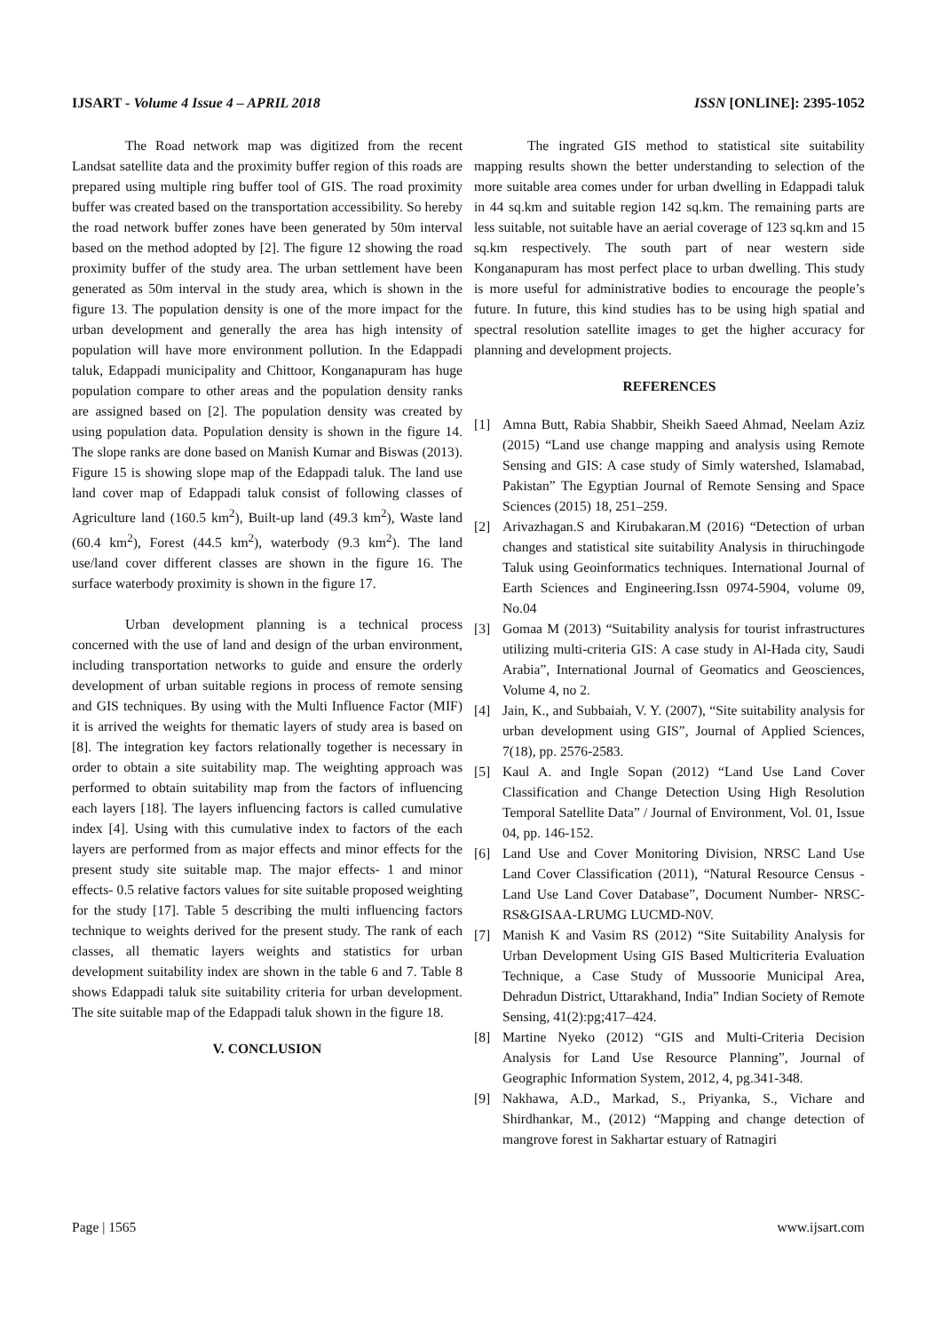IJSART - Volume 4 Issue 4 – APRIL 2018 ISSN [ONLINE]: 2395-1052
The Road network map was digitized from the recent Landsat satellite data and the proximity buffer region of this roads are prepared using multiple ring buffer tool of GIS. The road proximity buffer was created based on the transportation accessibility. So hereby the road network buffer zones have been generated by 50m interval based on the method adopted by [2]. The figure 12 showing the road proximity buffer of the study area. The urban settlement have been generated as 50m interval in the study area, which is shown in the figure 13. The population density is one of the more impact for the urban development and generally the area has high intensity of population will have more environment pollution. In the Edappadi taluk, Edappadi municipality and Chittoor, Konganapuram has huge population compare to other areas and the population density ranks are assigned based on [2]. The population density was created by using population data. Population density is shown in the figure 14. The slope ranks are done based on Manish Kumar and Biswas (2013). Figure 15 is showing slope map of the Edappadi taluk. The land use land cover map of Edappadi taluk consist of following classes of Agriculture land (160.5 km<sup>2</sup>), Built-up land (49.3 km<sup>2</sup>), Waste land (60.4 km<sup>2</sup>), Forest (44.5 km<sup>2</sup>), waterbody (9.3 km<sup>2</sup>). The land use/land cover different classes are shown in the figure 16. The surface waterbody proximity is shown in the figure 17.
Urban development planning is a technical process concerned with the use of land and design of the urban environment, including transportation networks to guide and ensure the orderly development of urban suitable regions in process of remote sensing and GIS techniques. By using with the Multi Influence Factor (MIF) it is arrived the weights for thematic layers of study area is based on [8]. The integration key factors relationally together is necessary in order to obtain a site suitability map. The weighting approach was performed to obtain suitability map from the factors of influencing each layers [18]. The layers influencing factors is called cumulative index [4]. Using with this cumulative index to factors of the each layers are performed from as major effects and minor effects for the present study site suitable map. The major effects- 1 and minor effects- 0.5 relative factors values for site suitable proposed weighting for the study [17]. Table 5 describing the multi influencing factors technique to weights derived for the present study. The rank of each classes, all thematic layers weights and statistics for urban development suitability index are shown in the table 6 and 7. Table 8 shows Edappadi taluk site suitability criteria for urban development. The site suitable map of the Edappadi taluk shown in the figure 18.
V. CONCLUSION
The ingrated GIS method to statistical site suitability mapping results shown the better understanding to selection of the more suitable area comes under for urban dwelling in Edappadi taluk in 44 sq.km and suitable region 142 sq.km. The remaining parts are less suitable, not suitable have an aerial coverage of 123 sq.km and 15 sq.km respectively. The south part of near western side Konganapuram has most perfect place to urban dwelling. This study is more useful for administrative bodies to encourage the people’s future. In future, this kind studies has to be using high spatial and spectral resolution satellite images to get the higher accuracy for planning and development projects.
REFERENCES
[1] Amna Butt, Rabia Shabbir, Sheikh Saeed Ahmad, Neelam Aziz (2015) “Land use change mapping and analysis using Remote Sensing and GIS: A case study of Simly watershed, Islamabad, Pakistan” The Egyptian Journal of Remote Sensing and Space Sciences (2015) 18, 251–259.
[2] Arivazhagan.S and Kirubakaran.M (2016) “Detection of urban changes and statistical site suitability Analysis in thiruchingode Taluk using Geoinformatics techniques. International Journal of Earth Sciences and Engineering.Issn 0974-5904, volume 09, No.04
[3] Gomaa M (2013) “Suitability analysis for tourist infrastructures utilizing multi-criteria GIS: A case study in Al-Hada city, Saudi Arabia”, International Journal of Geomatics and Geosciences, Volume 4, no 2.
[4] Jain, K., and Subbaiah, V. Y. (2007), “Site suitability analysis for urban development using GIS”, Journal of Applied Sciences, 7(18), pp. 2576-2583.
[5] Kaul A. and Ingle Sopan (2012) “Land Use Land Cover Classification and Change Detection Using High Resolution Temporal Satellite Data” / Journal of Environment, Vol. 01, Issue 04, pp. 146-152.
[6] Land Use and Cover Monitoring Division, NRSC Land Use Land Cover Classification (2011), “Natural Resource Census - Land Use Land Cover Database”, Document Number- NRSC-RS&GISAA-LRUMG LUCMD-N0V.
[7] Manish K and Vasim RS (2012) “Site Suitability Analysis for Urban Development Using GIS Based Multicriteria Evaluation Technique, a Case Study of Mussoorie Municipal Area, Dehradun District, Uttarakhand, India” Indian Society of Remote Sensing, 41(2):pg;417–424.
[8] Martine Nyeko (2012) “GIS and Multi-Criteria Decision Analysis for Land Use Resource Planning”, Journal of Geographic Information System, 2012, 4, pg.341-348.
[9] Nakhawa, A.D., Markad, S., Priyanka, S., Vichare and Shirdhankar, M., (2012) “Mapping and change detection of mangrove forest in Sakhartar estuary of Ratnagiri
Page | 1565 www.ijsart.com